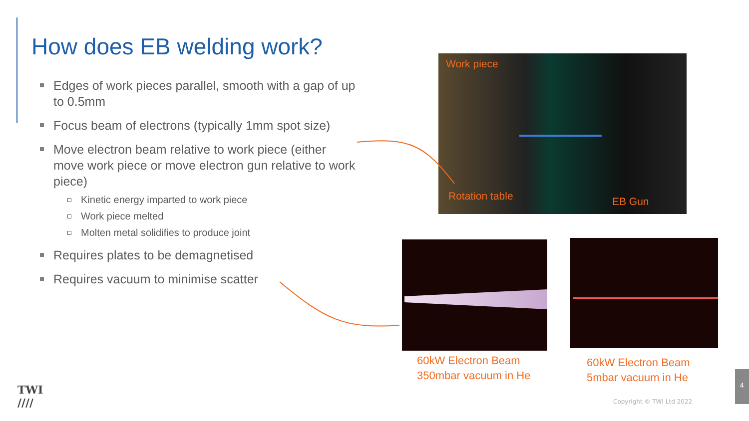How does EB welding work?
Edges of work pieces parallel, smooth with a gap of up to 0.5mm
Focus beam of electrons (typically 1mm spot size)
Move electron beam relative to work piece (either move work piece or move electron gun relative to work piece)
Kinetic energy imparted to work piece
Work piece melted
Molten metal solidifies to produce joint
Requires plates to be demagnetised
Requires vacuum to minimise scatter
Work piece
Rotation table EB Gun
60kW Electron Beam
350mbar vacuum in He
60kW Electron Beam
5mbar vacuum in He
TWI
////
Copyright © TWI Ltd 2022
4